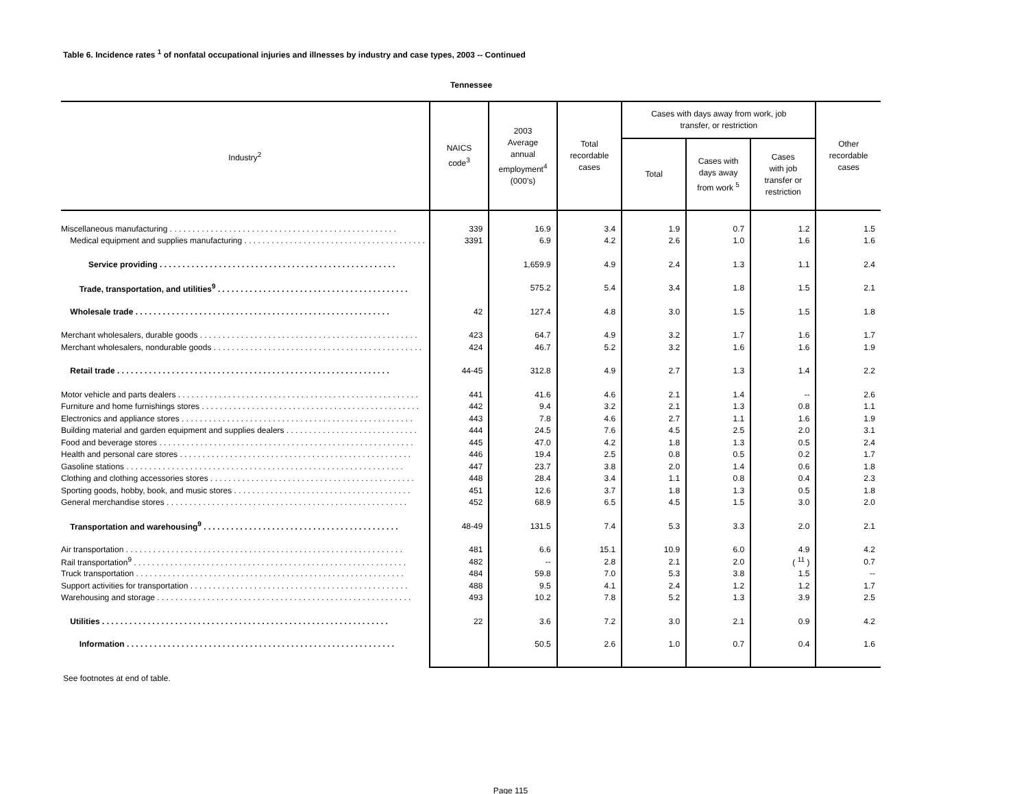Table 6. Incidence rates <sup>1</sup> of nonfatal occupational injuries and illnesses by industry and case types, 2003 -- Continued
Tennessee
| Industry<sup>2</sup> | NAICS code<sup>3</sup> | 2003 Average annual employment<sup>4</sup> (000's) | Total recordable cases | Cases with days away from work, job transfer, or restriction | | | Other recordable cases |
| --- | --- | --- | --- | --- | --- | --- | --- |
| | | | | Total | Cases with days away from work <sup>5</sup> | Cases with job transfer or restriction | |
| Miscellaneous manufacturing . . . . . . . . . . . . . . . . . . . . . . . . . . . . . . . . . . . . . . . . . . . . . . . . . . | 339 | 16.9 | 3.4 | 1.9 | 0.7 | 1.2 | 1.5 |
| Medical equipment and supplies manufacturing . . . . . . . . . . . . . . . . . . . . . . . . . . . . . . . . . . . . . . . . | 3391 | 6.9 | 4.2 | 2.6 | 1.0 | 1.6 | 1.6 |
| Service providing . . . . . . . . . . . . . . . . . . . . . . . . . . . . . . . . . . . . . . . . . . . . . . . . . . . . | | 1,659.9 | 4.9 | 2.4 | 1.3 | 1.1 | 2.4 |
| Trade, transportation, and utilities<sup>9</sup> . . . . . . . . . . . . . . . . . . . . . . . . . . . . . . . . . . . . . . . . . . | | 575.2 | 5.4 | 3.4 | 1.8 | 1.5 | 2.1 |
| Wholesale trade . . . . . . . . . . . . . . . . . . . . . . . . . . . . . . . . . . . . . . . . . . . . . . . . . . . . . . . . | 42 | 127.4 | 4.8 | 3.0 | 1.5 | 1.5 | 1.8 |
| Merchant wholesalers, durable goods . . . . . . . . . . . . . . . . . . . . . . . . . . . . . . . . . . . . . . . . . . . . . . . . | 423 | 64.7 | 4.9 | 3.2 | 1.7 | 1.6 | 1.7 |
| Merchant wholesalers, nondurable goods . . . . . . . . . . . . . . . . . . . . . . . . . . . . . . . . . . . . . . . . . . . . . . | 424 | 46.7 | 5.2 | 3.2 | 1.6 | 1.6 | 1.9 |
| Retail trade . . . . . . . . . . . . . . . . . . . . . . . . . . . . . . . . . . . . . . . . . . . . . . . . . . . . . . . . . . . . | 44-45 | 312.8 | 4.9 | 2.7 | 1.3 | 1.4 | 2.2 |
| Motor vehicle and parts dealers . . . . . . . . . . . . . . . . . . . . . . . . . . . . . . . . . . . . . . . . . . . . . . . . . . . . . | 441 | 41.6 | 4.6 | 2.1 | 1.4 | -- | 2.6 |
| Furniture and home furnishings stores . . . . . . . . . . . . . . . . . . . . . . . . . . . . . . . . . . . . . . . . . . . . . . . . | 442 | 9.4 | 3.2 | 2.1 | 1.3 | 0.8 | 1.1 |
| Electronics and appliance stores . . . . . . . . . . . . . . . . . . . . . . . . . . . . . . . . . . . . . . . . . . . . . . . . . . . | 443 | 7.8 | 4.6 | 2.7 | 1.1 | 1.6 | 1.9 |
| Building material and garden equipment and supplies dealers . . . . . . . . . . . . . . . . . . . . . . . . . . . . . | 444 | 24.5 | 7.6 | 4.5 | 2.5 | 2.0 | 3.1 |
| Food and beverage stores . . . . . . . . . . . . . . . . . . . . . . . . . . . . . . . . . . . . . . . . . . . . . . . . . . . . . . . . | 445 | 47.0 | 4.2 | 1.8 | 1.3 | 0.5 | 2.4 |
| Health and personal care stores . . . . . . . . . . . . . . . . . . . . . . . . . . . . . . . . . . . . . . . . . . . . . . . . . . . | 446 | 19.4 | 2.5 | 0.8 | 0.5 | 0.2 | 1.7 |
| Gasoline stations . . . . . . . . . . . . . . . . . . . . . . . . . . . . . . . . . . . . . . . . . . . . . . . . . . . . . . . . . . . . . | 447 | 23.7 | 3.8 | 2.0 | 1.4 | 0.6 | 1.8 |
| Clothing and clothing accessories stores . . . . . . . . . . . . . . . . . . . . . . . . . . . . . . . . . . . . . . . . . . . . . | 448 | 28.4 | 3.4 | 1.1 | 0.8 | 0.4 | 2.3 |
| Sporting goods, hobby, book, and music stores . . . . . . . . . . . . . . . . . . . . . . . . . . . . . . . . . . . . . . . | 451 | 12.6 | 3.7 | 1.8 | 1.3 | 0.5 | 1.8 |
| General merchandise stores . . . . . . . . . . . . . . . . . . . . . . . . . . . . . . . . . . . . . . . . . . . . . . . . . . . . . | 452 | 68.9 | 6.5 | 4.5 | 1.5 | 3.0 | 2.0 |
| Transportation and warehousing<sup>9</sup> . . . . . . . . . . . . . . . . . . . . . . . . . . . . . . . . . . . . . . . . . . . | 48-49 | 131.5 | 7.4 | 5.3 | 3.3 | 2.0 | 2.1 |
| Air transportation . . . . . . . . . . . . . . . . . . . . . . . . . . . . . . . . . . . . . . . . . . . . . . . . . . . . . . . . . . . . . | 481 | 6.6 | 15.1 | 10.9 | 6.0 | 4.9 | 4.2 |
| Rail transportation<sup>9</sup> . . . . . . . . . . . . . . . . . . . . . . . . . . . . . . . . . . . . . . . . . . . . . . . . . . . . . . . . . . . . | 482 | -- | 2.8 | 2.1 | 2.0 | ( <sup>11</sup> ) | 0.7 |
| Truck transportation . . . . . . . . . . . . . . . . . . . . . . . . . . . . . . . . . . . . . . . . . . . . . . . . . . . . . . . . . . . | 484 | 59.8 | 7.0 | 5.3 | 3.8 | 1.5 | -- |
| Support activities for transportation . . . . . . . . . . . . . . . . . . . . . . . . . . . . . . . . . . . . . . . . . . . . . . . . | 488 | 9.5 | 4.1 | 2.4 | 1.2 | 1.2 | 1.7 |
| Warehousing and storage . . . . . . . . . . . . . . . . . . . . . . . . . . . . . . . . . . . . . . . . . . . . . . . . . . . . . . . . | 493 | 10.2 | 7.8 | 5.2 | 1.3 | 3.9 | 2.5 |
| Utilities . . . . . . . . . . . . . . . . . . . . . . . . . . . . . . . . . . . . . . . . . . . . . . . . . . . . . . . . . . . . . . . | 22 | 3.6 | 7.2 | 3.0 | 2.1 | 0.9 | 4.2 |
| Information . . . . . . . . . . . . . . . . . . . . . . . . . . . . . . . . . . . . . . . . . . . . . . . . . . . . . . . . . . . | | 50.5 | 2.6 | 1.0 | 0.7 | 0.4 | 1.6 |
See footnotes at end of table.
Page 115